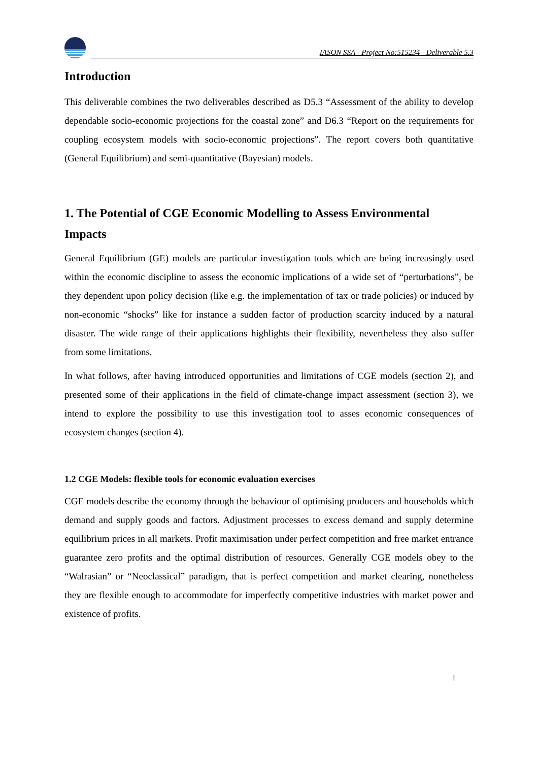IASON SSA - Project No:515234 - Deliverable 5.3
Introduction
This deliverable combines the two deliverables described as D5.3 “Assessment of the ability to develop dependable socio-economic projections for the coastal zone” and D6.3 “Report on the requirements for coupling ecosystem models with socio-economic projections”. The report covers both quantitative (General Equilibrium) and semi-quantitative (Bayesian) models.
1. The Potential of CGE Economic Modelling to Assess Environmental Impacts
General Equilibrium (GE) models are particular investigation tools which are being increasingly used within the economic discipline to assess the economic implications of a wide set of “perturbations”, be they dependent upon policy decision (like e.g. the implementation of tax or trade policies) or induced by non-economic “shocks” like for instance a sudden factor of production scarcity induced by a natural disaster. The wide range of their applications highlights their flexibility, nevertheless they also suffer from some limitations.
In what follows, after having introduced opportunities and limitations of CGE models (section 2), and presented some of their applications in the field of climate-change impact assessment (section 3), we intend to explore the possibility to use this investigation tool to asses economic consequences of ecosystem changes (section 4).
1.2 CGE Models: flexible tools for economic evaluation exercises
CGE models describe the economy through the behaviour of optimising producers and households which demand and supply goods and factors. Adjustment processes to excess demand and supply determine equilibrium prices in all markets. Profit maximisation under perfect competition and free market entrance guarantee zero profits and the optimal distribution of resources. Generally CGE models obey to the “Walrasian” or “Neoclassical” paradigm, that is perfect competition and market clearing, nonetheless they are flexible enough to accommodate for imperfectly competitive industries with market power and existence of profits.
1